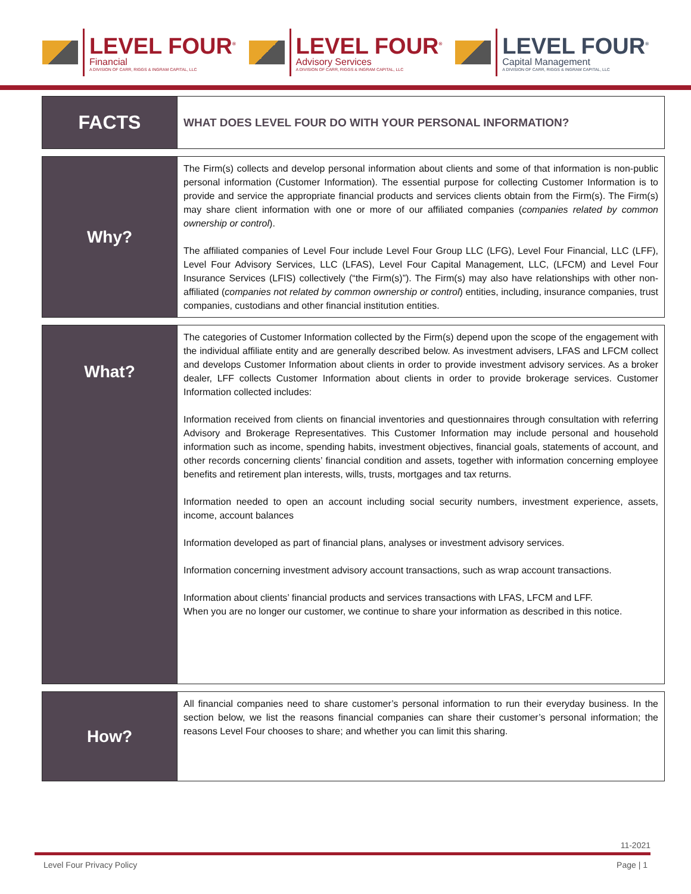LEVEL FOUR<sup>®</sup>
Financial
A DIVISION OF CARR, RIGGS & INGRAM CAPITAL, LLC
LEVEL FOUR<sup>®</sup>
Advisory Services
A DIVISION OF CARR, RIGGS & INGRAM CAPITAL, LLC
LEVEL FOUR<sup>®</sup>
Capital Management
A DIVISION OF CARR, RIGGS & INGRAM CAPITAL, LLC
| FACTS | WHAT DOES LEVEL FOUR DO WITH YOUR PERSONAL INFORMATION? |
| Why? | The Firm(s) collects and develop personal information about clients and some of that information is non-public personal information (Customer Information). The essential purpose for collecting Customer Information is to provide and service the appropriate financial products and services clients obtain from the Firm(s). The Firm(s) may share client information with one or more of our affiliated companies ( companies related by common ownership or control ). The affiliated companies of Level Four include Level Four Group LLC (LFG), Level Four Financial, LLC (LFF), Level Four Advisory Services, LLC (LFAS), Level Four Capital Management, LLC, (LFCM) and Level Four Insurance Services (LFIS) collectively (“the Firm(s)”). The Firm(s) may also have relationships with other non-affiliated ( companies not related by common ownership or control ) entities, including, insurance companies, trust companies, custodians and other financial institution entities. |
| What? | The categories of Customer Information collected by the Firm(s) depend upon the scope of the engagement with the individual affiliate entity and are generally described below. As investment advisers, LFAS and LFCM collect and develops Customer Information about clients in order to provide investment advisory services. As a broker dealer, LFF collects Customer Information about clients in order to provide brokerage services. Customer Information collected includes: Information received from clients on financial inventories and questionnaires through consultation with referring Advisory and Brokerage Representatives. This Customer Information may include personal and household information such as income, spending habits, investment objectives, financial goals, statements of account, and other records concerning clients’ financial condition and assets, together with information concerning employee benefits and retirement plan interests, wills, trusts, mortgages and tax returns. Information needed to open an account including social security numbers, investment experience, assets, income, account balances Information developed as part of financial plans, analyses or investment advisory services. Information concerning investment advisory account transactions, such as wrap account transactions. Information about clients’ financial products and services transactions with LFAS, LFCM and LFF. When you are no longer our customer, we continue to share your information as described in this notice. |
| How? | All financial companies need to share customer’s personal information to run their everyday business. In the section below, we list the reasons financial companies can share their customer’s personal information; the reasons Level Four chooses to share; and whether you can limit this sharing. |
11-2021
Level Four Privacy Policy Page | 1